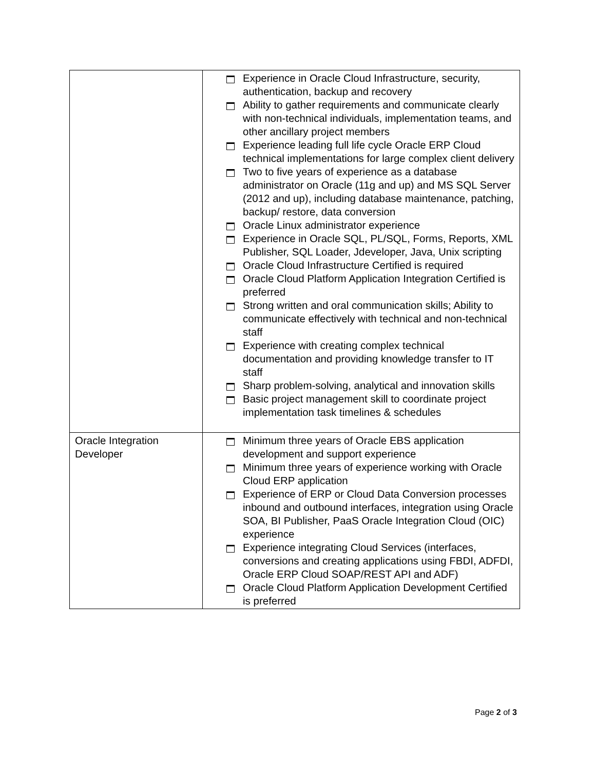| | Experience in Oracle Cloud Infrastructure, security, authentication, backup and recovery Ability to gather requirements and communicate clearly with non-technical individuals, implementation teams, and other ancillary project members Experience leading full life cycle Oracle ERP Cloud technical implementations for large complex client delivery Two to five years of experience as a database administrator on Oracle (11g and up) and MS SQL Server (2012 and up), including database maintenance, patching, backup/ restore, data conversion Oracle Linux administrator experience Experience in Oracle SQL, PL/SQL, Forms, Reports, XML Publisher, SQL Loader, Jdeveloper, Java, Unix scripting Oracle Cloud Infrastructure Certified is required Oracle Cloud Platform Application Integration Certified is preferred Strong written and oral communication skills; Ability to communicate effectively with technical and non-technical staff Experience with creating complex technical documentation and providing knowledge transfer to IT staff Sharp problem-solving, analytical and innovation skills Basic project management skill to coordinate project implementation task timelines & schedules |
| Oracle Integration Developer | Minimum three years of Oracle EBS application development and support experience Minimum three years of experience working with Oracle Cloud ERP application Experience of ERP or Cloud Data Conversion processes inbound and outbound interfaces, integration using Oracle SOA, BI Publisher, PaaS Oracle Integration Cloud (OIC) experience Experience integrating Cloud Services (interfaces, conversions and creating applications using FBDI, ADFDI, Oracle ERP Cloud SOAP/REST API and ADF) Oracle Cloud Platform Application Development Certified is preferred |
Page 2 of 3